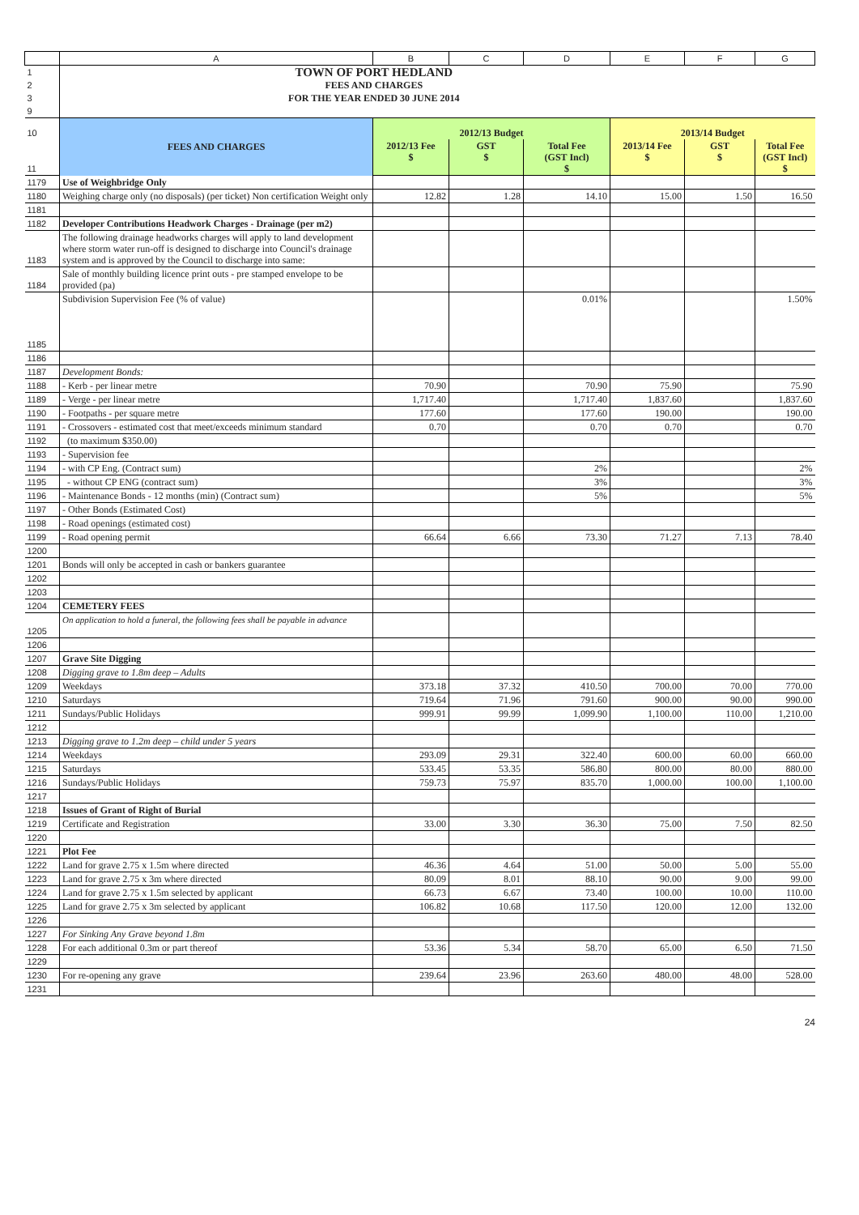| | A | B | C | D | E | F | G |
| 1 | TOWN OF PORT HEDLAND | | | | | | |
| 2 | FEES AND CHARGES | | | | | | |
| 3 | FOR THE YEAR ENDED 30 JUNE 2014 | | | | | | |
| 9 | | | | | | | |
| 10 | FEES AND CHARGES | 2012/13 Budget | | | 2013/14 Budget | | |
| 11 | | 2012/13 Fee $ | GST $ | Total Fee (GST Incl) $ | 2013/14 Fee $ | GST $ | Total Fee (GST Incl) $ |
| 1179 | Use of Weighbridge Only | | | | | | |
| 1180 | Weighing charge only (no disposals) (per ticket) Non certification Weight only | 12.82 | 1.28 | 14.10 | 15.00 | 1.50 | 16.50 |
| 1181 | | | | | | | |
| 1182 | Developer Contributions Headwork Charges - Drainage (per m2) | | | | | | |
| 1183 | The following drainage headworks charges will apply to land development where storm water run-off is designed to discharge into Council's drainage system and is approved by the Council to discharge into same: | | | | | | |
| 1184 | Sale of monthly building licence print outs - pre stamped envelope to be provided (pa) | | | | | | |
| 1185 | Subdivision Supervision Fee (% of value) | | | 0.01% | | | 1.50% |
| 1186 | | | | | | | |
| 1187 | Development Bonds: | | | | | | |
| 1188 | - Kerb - per linear metre | 70.90 | | 70.90 | 75.90 | | 75.90 |
| 1189 | - Verge - per linear metre | 1,717.40 | | 1,717.40 | 1,837.60 | | 1,837.60 |
| 1190 | - Footpaths - per square metre | 177.60 | | 177.60 | 190.00 | | 190.00 |
| 1191 | - Crossovers - estimated cost that meet/exceeds minimum standard | 0.70 | | 0.70 | 0.70 | | 0.70 |
| 1192 | (to maximum $350.00) | | | | | | |
| 1193 | - Supervision fee | | | | | | |
| 1194 | - with CP Eng. (Contract sum) | | | 2% | | | 2% |
| 1195 | - without CP ENG (contract sum) | | | 3% | | | 3% |
| 1196 | - Maintenance Bonds - 12 months (min) (Contract sum) | | | 5% | | | 5% |
| 1197 | - Other Bonds (Estimated Cost) | | | | | | |
| 1198 | - Road openings (estimated cost) | | | | | | |
| 1199 | - Road opening permit | 66.64 | 6.66 | 73.30 | 71.27 | 7.13 | 78.40 |
| 1200 | | | | | | | |
| 1201 | Bonds will only be accepted in cash or bankers guarantee | | | | | | |
| 1202 | | | | | | | |
| 1203 | | | | | | | |
| 1204 | CEMETERY FEES | | | | | | |
| 1205 | On application to hold a funeral, the following fees shall be payable in advance | | | | | | |
| 1206 | | | | | | | |
| 1207 | Grave Site Digging | | | | | | |
| 1208 | Digging grave to 1.8m deep – Adults | | | | | | |
| 1209 | Weekdays | 373.18 | 37.32 | 410.50 | 700.00 | 70.00 | 770.00 |
| 1210 | Saturdays | 719.64 | 71.96 | 791.60 | 900.00 | 90.00 | 990.00 |
| 1211 | Sundays/Public Holidays | 999.91 | 99.99 | 1,099.90 | 1,100.00 | 110.00 | 1,210.00 |
| 1212 | | | | | | | |
| 1213 | Digging grave to 1.2m deep – child under 5 years | | | | | | |
| 1214 | Weekdays | 293.09 | 29.31 | 322.40 | 600.00 | 60.00 | 660.00 |
| 1215 | Saturdays | 533.45 | 53.35 | 586.80 | 800.00 | 80.00 | 880.00 |
| 1216 | Sundays/Public Holidays | 759.73 | 75.97 | 835.70 | 1,000.00 | 100.00 | 1,100.00 |
| 1217 | | | | | | | |
| 1218 | Issues of Grant of Right of Burial | | | | | | |
| 1219 | Certificate and Registration | 33.00 | 3.30 | 36.30 | 75.00 | 7.50 | 82.50 |
| 1220 | | | | | | | |
| 1221 | Plot Fee | | | | | | |
| 1222 | Land for grave 2.75 x 1.5m where directed | 46.36 | 4.64 | 51.00 | 50.00 | 5.00 | 55.00 |
| 1223 | Land for grave 2.75 x 3m where directed | 80.09 | 8.01 | 88.10 | 90.00 | 9.00 | 99.00 |
| 1224 | Land for grave 2.75 x 1.5m selected by applicant | 66.73 | 6.67 | 73.40 | 100.00 | 10.00 | 110.00 |
| 1225 | Land for grave 2.75 x 3m selected by applicant | 106.82 | 10.68 | 117.50 | 120.00 | 12.00 | 132.00 |
| 1226 | | | | | | | |
| 1227 | For Sinking Any Grave beyond 1.8m | | | | | | |
| 1228 | For each additional 0.3m or part thereof | 53.36 | 5.34 | 58.70 | 65.00 | 6.50 | 71.50 |
| 1229 | | | | | | | |
| 1230 | For re-opening any grave | 239.64 | 23.96 | 263.60 | 480.00 | 48.00 | 528.00 |
| 1231 | | | | | | | |
24